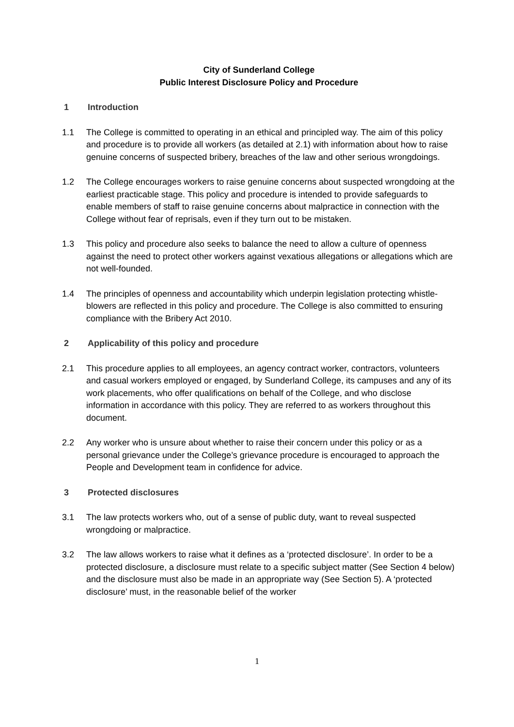City of Sunderland College
Public Interest Disclosure Policy and Procedure
1 Introduction
1.1 The College is committed to operating in an ethical and principled way. The aim of this policy and procedure is to provide all workers (as detailed at 2.1) with information about how to raise genuine concerns of suspected bribery, breaches of the law and other serious wrongdoings.
1.2 The College encourages workers to raise genuine concerns about suspected wrongdoing at the earliest practicable stage. This policy and procedure is intended to provide safeguards to enable members of staff to raise genuine concerns about malpractice in connection with the College without fear of reprisals, even if they turn out to be mistaken.
1.3 This policy and procedure also seeks to balance the need to allow a culture of openness against the need to protect other workers against vexatious allegations or allegations which are not well-founded.
1.4 The principles of openness and accountability which underpin legislation protecting whistle-blowers are reflected in this policy and procedure. The College is also committed to ensuring compliance with the Bribery Act 2010.
2 Applicability of this policy and procedure
2.1 This procedure applies to all employees, an agency contract worker, contractors, volunteers and casual workers employed or engaged, by Sunderland College, its campuses and any of its work placements, who offer qualifications on behalf of the College, and who disclose information in accordance with this policy. They are referred to as workers throughout this document.
2.2 Any worker who is unsure about whether to raise their concern under this policy or as a personal grievance under the College’s grievance procedure is encouraged to approach the People and Development team in confidence for advice.
3 Protected disclosures
3.1 The law protects workers who, out of a sense of public duty, want to reveal suspected wrongdoing or malpractice.
3.2 The law allows workers to raise what it defines as a ‘protected disclosure’. In order to be a protected disclosure, a disclosure must relate to a specific subject matter (See Section 4 below) and the disclosure must also be made in an appropriate way (See Section 5). A ‘protected disclosure’ must, in the reasonable belief of the worker
1